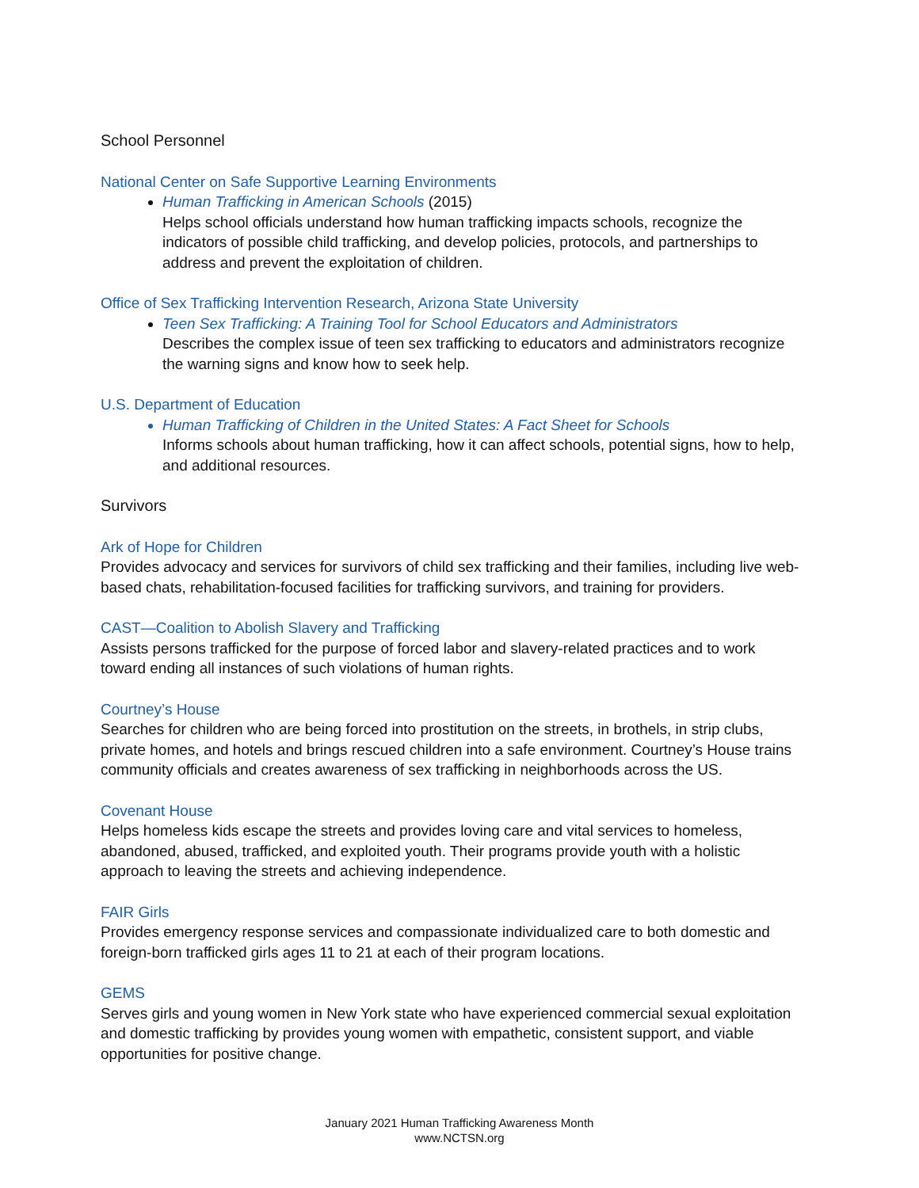School Personnel
National Center on Safe Supportive Learning Environments
Human Trafficking in American Schools (2015)
Helps school officials understand how human trafficking impacts schools, recognize the indicators of possible child trafficking, and develop policies, protocols, and partnerships to address and prevent the exploitation of children.
Office of Sex Trafficking Intervention Research, Arizona State University
Teen Sex Trafficking: A Training Tool for School Educators and Administrators
Describes the complex issue of teen sex trafficking to educators and administrators recognize the warning signs and know how to seek help.
U.S. Department of Education
Human Trafficking of Children in the United States: A Fact Sheet for Schools
Informs schools about human trafficking, how it can affect schools, potential signs, how to help, and additional resources.
Survivors
Ark of Hope for Children
Provides advocacy and services for survivors of child sex trafficking and their families, including live web-based chats, rehabilitation-focused facilities for trafficking survivors, and training for providers.
CAST—Coalition to Abolish Slavery and Trafficking
Assists persons trafficked for the purpose of forced labor and slavery-related practices and to work toward ending all instances of such violations of human rights.
Courtney’s House
Searches for children who are being forced into prostitution on the streets, in brothels, in strip clubs, private homes, and hotels and brings rescued children into a safe environment. Courtney’s House trains community officials and creates awareness of sex trafficking in neighborhoods across the US.
Covenant House
Helps homeless kids escape the streets and provides loving care and vital services to homeless, abandoned, abused, trafficked, and exploited youth. Their programs provide youth with a holistic approach to leaving the streets and achieving independence.
FAIR Girls
Provides emergency response services and compassionate individualized care to both domestic and foreign-born trafficked girls ages 11 to 21 at each of their program locations.
GEMS
Serves girls and young women in New York state who have experienced commercial sexual exploitation and domestic trafficking by provides young women with empathetic, consistent support, and viable opportunities for positive change.
January 2021 Human Trafficking Awareness Month
www.NCTSN.org